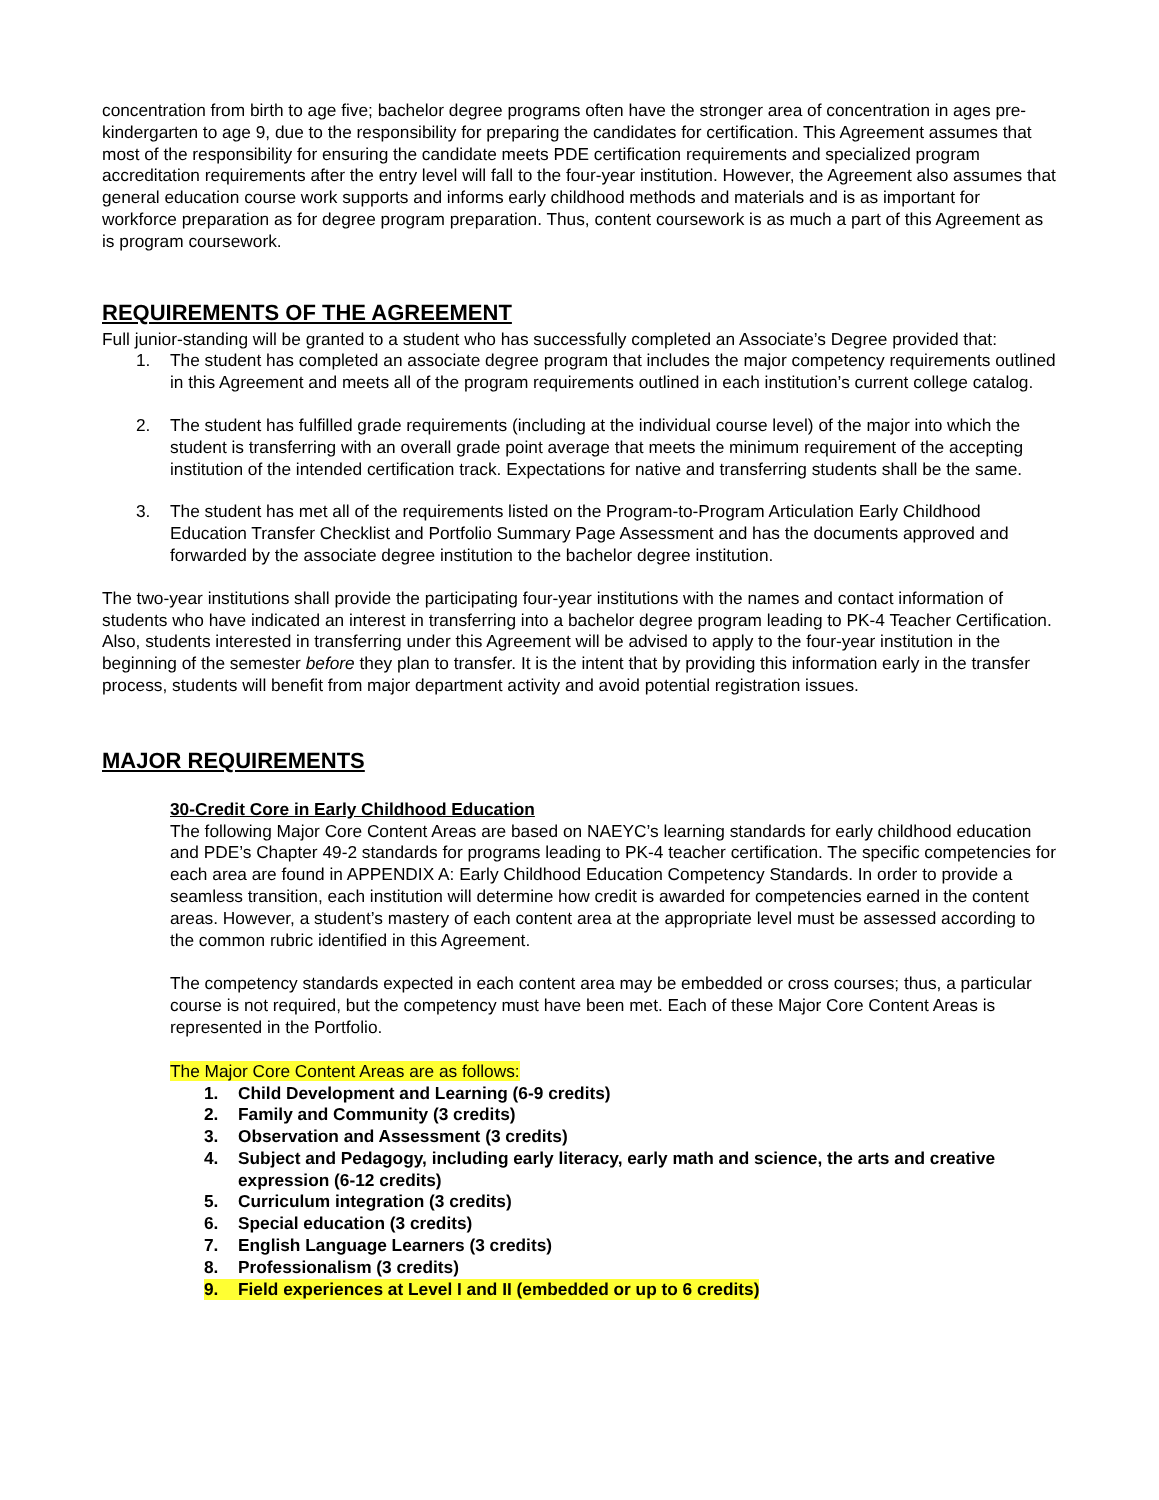concentration from birth to age five; bachelor degree programs often have the stronger area of concentration in ages pre-kindergarten to age 9, due to the responsibility for preparing the candidates for certification. This Agreement assumes that most of the responsibility for ensuring the candidate meets PDE certification requirements and specialized program accreditation requirements after the entry level will fall to the four-year institution. However, the Agreement also assumes that general education course work supports and informs early childhood methods and materials and is as important for workforce preparation as for degree program preparation. Thus, content coursework is as much a part of this Agreement as is program coursework.
REQUIREMENTS OF THE AGREEMENT
Full junior-standing will be granted to a student who has successfully completed an Associate’s Degree provided that:
1. The student has completed an associate degree program that includes the major competency requirements outlined in this Agreement and meets all of the program requirements outlined in each institution’s current college catalog.
2. The student has fulfilled grade requirements (including at the individual course level) of the major into which the student is transferring with an overall grade point average that meets the minimum requirement of the accepting institution of the intended certification track. Expectations for native and transferring students shall be the same.
3. The student has met all of the requirements listed on the Program-to-Program Articulation Early Childhood Education Transfer Checklist and Portfolio Summary Page Assessment and has the documents approved and forwarded by the associate degree institution to the bachelor degree institution.
The two-year institutions shall provide the participating four-year institutions with the names and contact information of students who have indicated an interest in transferring into a bachelor degree program leading to PK-4 Teacher Certification. Also, students interested in transferring under this Agreement will be advised to apply to the four-year institution in the beginning of the semester before they plan to transfer. It is the intent that by providing this information early in the transfer process, students will benefit from major department activity and avoid potential registration issues.
MAJOR REQUIREMENTS
30-Credit Core in Early Childhood Education
The following Major Core Content Areas are based on NAEYC’s learning standards for early childhood education and PDE’s Chapter 49-2 standards for programs leading to PK-4 teacher certification. The specific competencies for each area are found in APPENDIX A: Early Childhood Education Competency Standards. In order to provide a seamless transition, each institution will determine how credit is awarded for competencies earned in the content areas. However, a student’s mastery of each content area at the appropriate level must be assessed according to the common rubric identified in this Agreement.
The competency standards expected in each content area may be embedded or cross courses; thus, a particular course is not required, but the competency must have been met. Each of these Major Core Content Areas is represented in the Portfolio.
The Major Core Content Areas are as follows:
1. Child Development and Learning (6-9 credits)
2. Family and Community (3 credits)
3. Observation and Assessment (3 credits)
4. Subject and Pedagogy, including early literacy, early math and science, the arts and creative expression (6-12 credits)
5. Curriculum integration (3 credits)
6. Special education (3 credits)
7. English Language Learners (3 credits)
8. Professionalism (3 credits)
9. Field experiences at Level I and II (embedded or up to 6 credits)